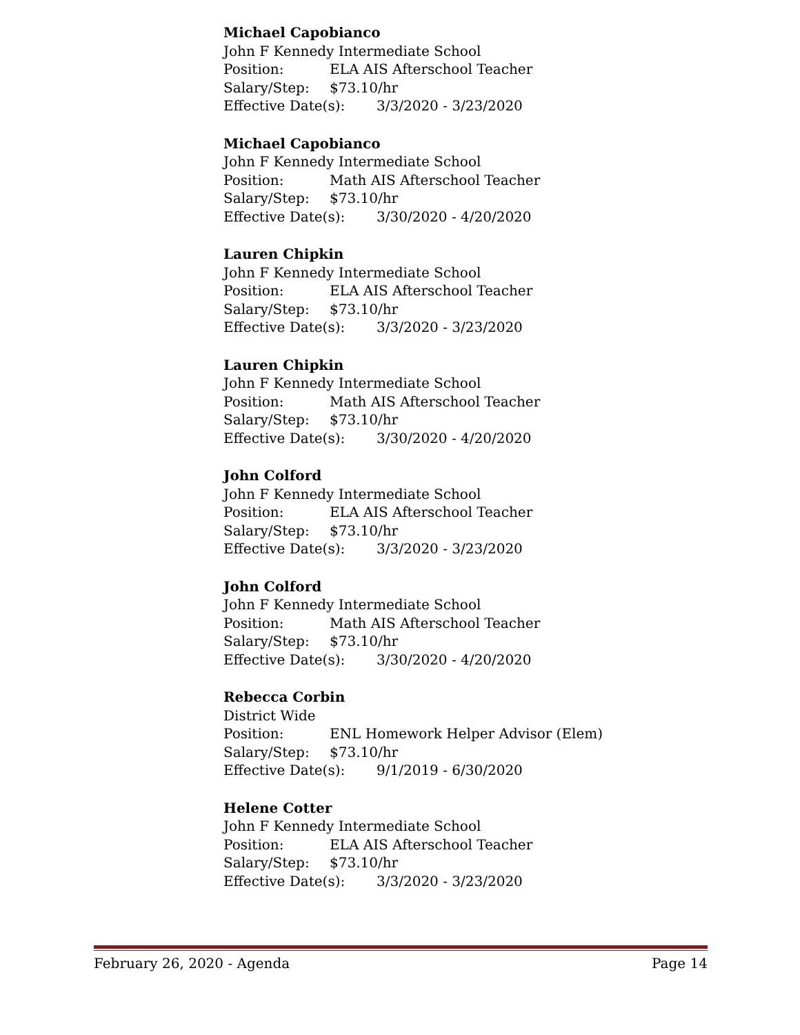Michael Capobianco
John F Kennedy Intermediate School
Position: ELA AIS Afterschool Teacher
Salary/Step: $73.10/hr
Effective Date(s): 3/3/2020 - 3/23/2020
Michael Capobianco
John F Kennedy Intermediate School
Position: Math AIS Afterschool Teacher
Salary/Step: $73.10/hr
Effective Date(s): 3/30/2020 - 4/20/2020
Lauren Chipkin
John F Kennedy Intermediate School
Position: ELA AIS Afterschool Teacher
Salary/Step: $73.10/hr
Effective Date(s): 3/3/2020 - 3/23/2020
Lauren Chipkin
John F Kennedy Intermediate School
Position: Math AIS Afterschool Teacher
Salary/Step: $73.10/hr
Effective Date(s): 3/30/2020 - 4/20/2020
John Colford
John F Kennedy Intermediate School
Position: ELA AIS Afterschool Teacher
Salary/Step: $73.10/hr
Effective Date(s): 3/3/2020 - 3/23/2020
John Colford
John F Kennedy Intermediate School
Position: Math AIS Afterschool Teacher
Salary/Step: $73.10/hr
Effective Date(s): 3/30/2020 - 4/20/2020
Rebecca Corbin
District Wide
Position: ENL Homework Helper Advisor (Elem)
Salary/Step: $73.10/hr
Effective Date(s): 9/1/2019 - 6/30/2020
Helene Cotter
John F Kennedy Intermediate School
Position: ELA AIS Afterschool Teacher
Salary/Step: $73.10/hr
Effective Date(s): 3/3/2020 - 3/23/2020
February 26, 2020 - Agenda Page 14